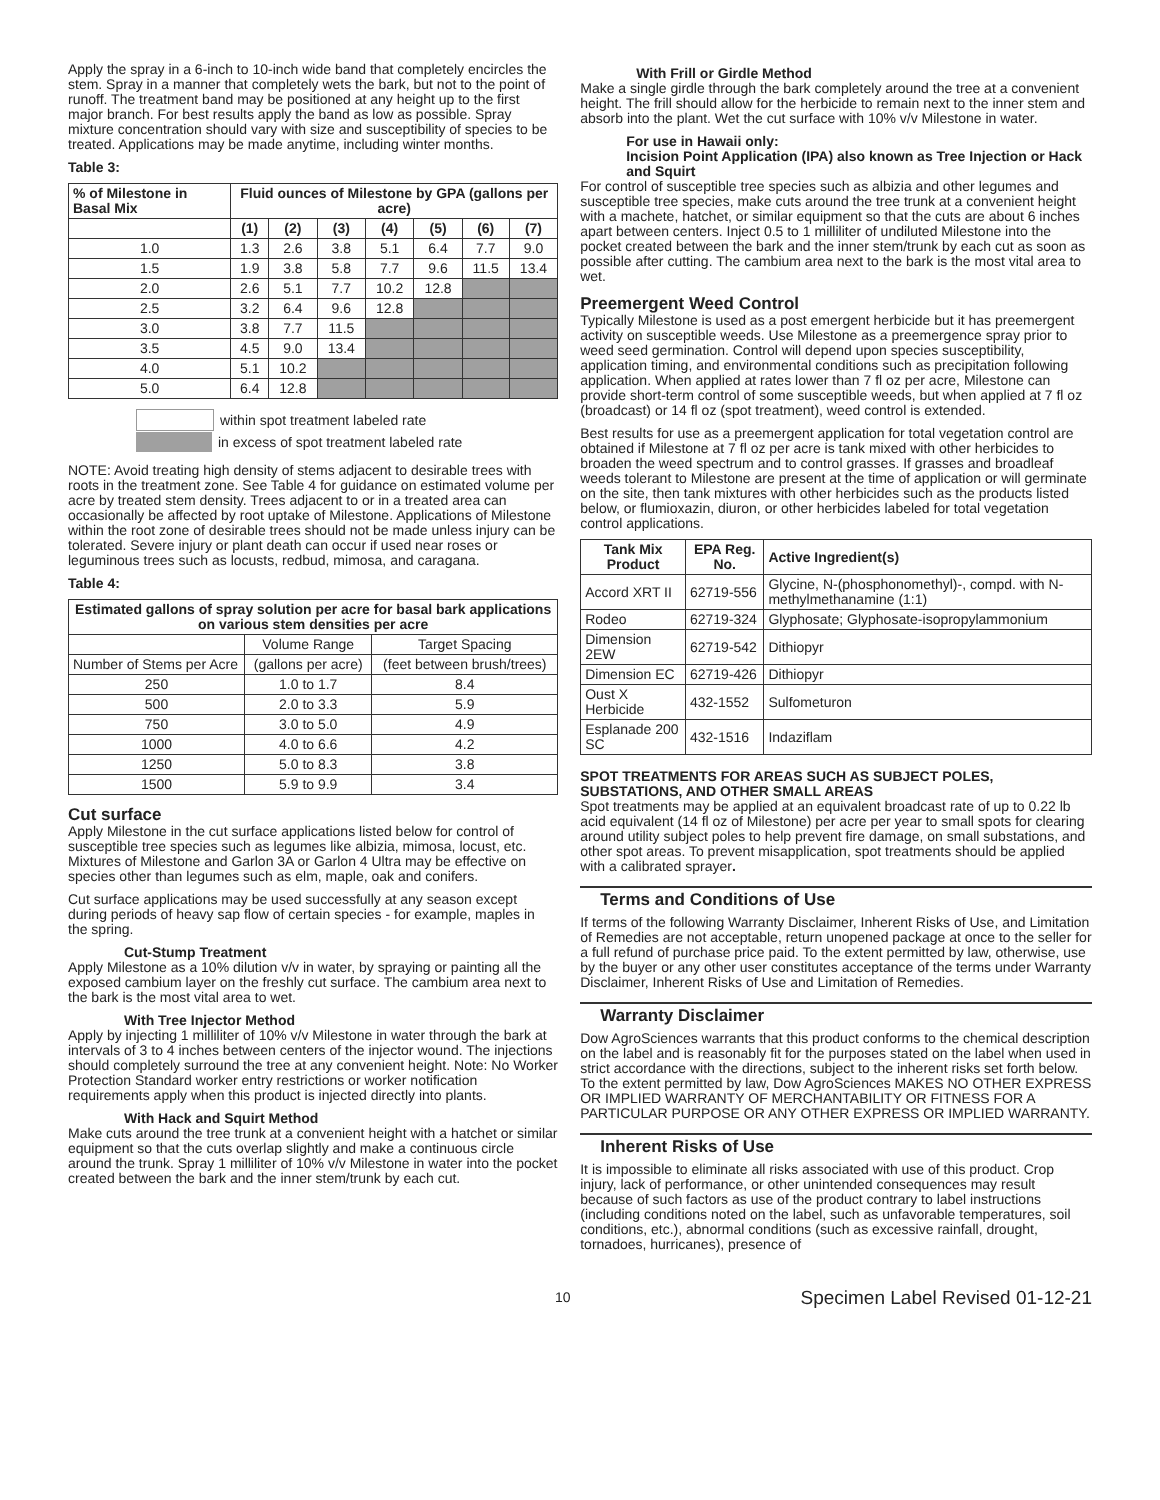Apply the spray in a 6-inch to 10-inch wide band that completely encircles the stem. Spray in a manner that completely wets the bark, but not to the point of runoff. The treatment band may be positioned at any height up to the first major branch. For best results apply the band as low as possible. Spray mixture concentration should vary with size and susceptibility of species to be treated. Applications may be made anytime, including winter months.
Table 3:
| % of Milestone in Basal Mix | Fluid ounces of Milestone by GPA (gallons per acre) | | | | | | |
| --- | --- | --- | --- | --- | --- | --- | --- |
| | (1) | (2) | (3) | (4) | (5) | (6) | (7) |
| 1.0 | 1.3 | 2.6 | 3.8 | 5.1 | 6.4 | 7.7 | 9.0 |
| 1.5 | 1.9 | 3.8 | 5.8 | 7.7 | 9.6 | 11.5 | 13.4 |
| 2.0 | 2.6 | 5.1 | 7.7 | 10.2 | 12.8 | | |
| 2.5 | 3.2 | 6.4 | 9.6 | 12.8 | | | |
| 3.0 | 3.8 | 7.7 | 11.5 | | | | |
| 3.5 | 4.5 | 9.0 | 13.4 | | | | |
| 4.0 | 5.1 | 10.2 | | | | | |
| 5.0 | 6.4 | 12.8 | | | | | |
within spot treatment labeled rate
in excess of spot treatment labeled rate
NOTE: Avoid treating high density of stems adjacent to desirable trees with roots in the treatment zone. See Table 4 for guidance on estimated volume per acre by treated stem density. Trees adjacent to or in a treated area can occasionally be affected by root uptake of Milestone. Applications of Milestone within the root zone of desirable trees should not be made unless injury can be tolerated. Severe injury or plant death can occur if used near roses or leguminous trees such as locusts, redbud, mimosa, and caragana.
Table 4:
| Estimated gallons of spray solution per acre for basal bark applications on various stem densities per acre | | |
| --- | --- | --- |
| | Volume Range | Target Spacing |
| Number of Stems per Acre | (gallons per acre) | (feet between brush/trees) |
| 250 | 1.0 to 1.7 | 8.4 |
| 500 | 2.0 to 3.3 | 5.9 |
| 750 | 3.0 to 5.0 | 4.9 |
| 1000 | 4.0 to 6.6 | 4.2 |
| 1250 | 5.0 to 8.3 | 3.8 |
| 1500 | 5.9 to 9.9 | 3.4 |
Cut surface
Apply Milestone in the cut surface applications listed below for control of susceptible tree species such as legumes like albizia, mimosa, locust, etc. Mixtures of Milestone and Garlon 3A or Garlon 4 Ultra may be effective on species other than legumes such as elm, maple, oak and conifers.
Cut surface applications may be used successfully at any season except during periods of heavy sap flow of certain species - for example, maples in the spring.
Cut-Stump Treatment
Apply Milestone as a 10% dilution v/v in water, by spraying or painting all the exposed cambium layer on the freshly cut surface. The cambium area next to the bark is the most vital area to wet.
With Tree Injector Method
Apply by injecting 1 milliliter of 10% v/v Milestone in water through the bark at intervals of 3 to 4 inches between centers of the injector wound. The injections should completely surround the tree at any convenient height. Note: No Worker Protection Standard worker entry restrictions or worker notification requirements apply when this product is injected directly into plants.
With Hack and Squirt Method
Make cuts around the tree trunk at a convenient height with a hatchet or similar equipment so that the cuts overlap slightly and make a continuous circle around the trunk. Spray 1 milliliter of 10% v/v Milestone in water into the pocket created between the bark and the inner stem/trunk by each cut.
With Frill or Girdle Method
Make a single girdle through the bark completely around the tree at a convenient height. The frill should allow for the herbicide to remain next to the inner stem and absorb into the plant. Wet the cut surface with 10% v/v Milestone in water.
For use in Hawaii only:
Incision Point Application (IPA) also known as Tree Injection or Hack and Squirt
For control of susceptible tree species such as albizia and other legumes and susceptible tree species, make cuts around the tree trunk at a convenient height with a machete, hatchet, or similar equipment so that the cuts are about 6 inches apart between centers. Inject 0.5 to 1 milliliter of undiluted Milestone into the pocket created between the bark and the inner stem/trunk by each cut as soon as possible after cutting. The cambium area next to the bark is the most vital area to wet.
Preemergent Weed Control
Typically Milestone is used as a post emergent herbicide but it has preemergent activity on susceptible weeds. Use Milestone as a preemergence spray prior to weed seed germination. Control will depend upon species susceptibility, application timing, and environmental conditions such as precipitation following application. When applied at rates lower than 7 fl oz per acre, Milestone can provide short-term control of some susceptible weeds, but when applied at 7 fl oz (broadcast) or 14 fl oz (spot treatment), weed control is extended.
Best results for use as a preemergent application for total vegetation control are obtained if Milestone at 7 fl oz per acre is tank mixed with other herbicides to broaden the weed spectrum and to control grasses. If grasses and broadleaf weeds tolerant to Milestone are present at the time of application or will germinate on the site, then tank mixtures with other herbicides such as the products listed below, or flumioxazin, diuron, or other herbicides labeled for total vegetation control applications.
| Tank Mix Product | EPA Reg. No. | Active Ingredient(s) |
| --- | --- | --- |
| Accord XRT II | 62719-556 | Glycine, N-(phosphonomethyl)-, compd. with N-methylmethanamine (1:1) |
| Rodeo | 62719-324 | Glyphosate; Glyphosate-isopropylammonium |
| Dimension 2EW | 62719-542 | Dithiopyr |
| Dimension EC | 62719-426 | Dithiopyr |
| Oust X Herbicide | 432-1552 | Sulfometuron |
| Esplanade 200 SC | 432-1516 | Indaziflam |
SPOT TREATMENTS FOR AREAS SUCH AS SUBJECT POLES, SUBSTATIONS, AND OTHER SMALL AREAS
Spot treatments may be applied at an equivalent broadcast rate of up to 0.22 lb acid equivalent (14 fl oz of Milestone) per acre per year to small spots for clearing around utility subject poles to help prevent fire damage, on small substations, and other spot areas. To prevent misapplication, spot treatments should be applied with a calibrated sprayer.
Terms and Conditions of Use
If terms of the following Warranty Disclaimer, Inherent Risks of Use, and Limitation of Remedies are not acceptable, return unopened package at once to the seller for a full refund of purchase price paid. To the extent permitted by law, otherwise, use by the buyer or any other user constitutes acceptance of the terms under Warranty Disclaimer, Inherent Risks of Use and Limitation of Remedies.
Warranty Disclaimer
Dow AgroSciences warrants that this product conforms to the chemical description on the label and is reasonably fit for the purposes stated on the label when used in strict accordance with the directions, subject to the inherent risks set forth below. To the extent permitted by law, Dow AgroSciences MAKES NO OTHER EXPRESS OR IMPLIED WARRANTY OF MERCHANTABILITY OR FITNESS FOR A PARTICULAR PURPOSE OR ANY OTHER EXPRESS OR IMPLIED WARRANTY.
Inherent Risks of Use
It is impossible to eliminate all risks associated with use of this product. Crop injury, lack of performance, or other unintended consequences may result because of such factors as use of the product contrary to label instructions (including conditions noted on the label, such as unfavorable temperatures, soil conditions, etc.), abnormal conditions (such as excessive rainfall, drought, tornadoes, hurricanes), presence of
10 Specimen Label Revised 01-12-21